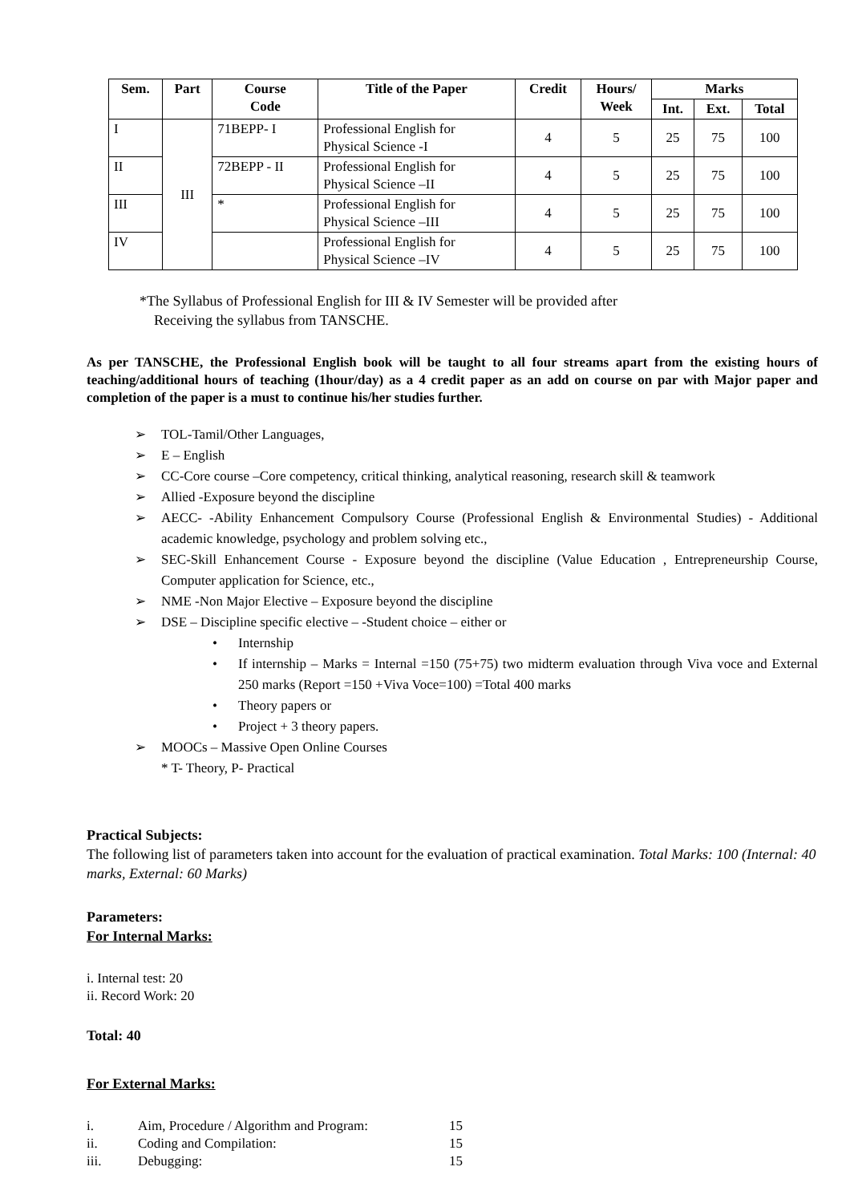| Sem. | Part | Course Code | Title of the Paper | Credit | Hours/ Week | Marks | | |
| --- | --- | --- | --- | --- | --- | --- | --- | --- |
| | | | | | | Int. | Ext. | Total |
| I | III | 71BEPP- I | Professional English for Physical Science -I | 4 | 5 | 25 | 75 | 100 |
| II | | 72BEPP - II | Professional English for Physical Science –II | 4 | 5 | 25 | 75 | 100 |
| III | | * | Professional English for Physical Science –III | 4 | 5 | 25 | 75 | 100 |
| IV | | | Professional English for Physical Science –IV | 4 | 5 | 25 | 75 | 100 |
*The Syllabus of Professional English for III & IV Semester will be provided after
Receiving the syllabus from TANSCHE.
As per TANSCHE, the Professional English book will be taught to all four streams apart from the existing hours of teaching/additional hours of teaching (1hour/day) as a 4 credit paper as an add on course on par with Major paper and completion of the paper is a must to continue his/her studies further.
➢ TOL-Tamil/Other Languages,
➢ E – English
➢ CC-Core course –Core competency, critical thinking, analytical reasoning, research skill & teamwork
➢ Allied -Exposure beyond the discipline
➢ AECC- -Ability Enhancement Compulsory Course (Professional English & Environmental Studies) - Additional academic knowledge, psychology and problem solving etc.,
➢ SEC-Skill Enhancement Course - Exposure beyond the discipline (Value Education , Entrepreneurship Course, Computer application for Science, etc.,
➢ NME -Non Major Elective – Exposure beyond the discipline
➢ DSE – Discipline specific elective – -Student choice – either or
• Internship
• If internship – Marks = Internal =150 (75+75) two midterm evaluation through Viva voce and External 250 marks (Report =150 +Viva Voce=100) =Total 400 marks
• Theory papers or
• Project + 3 theory papers.
➢ MOOCs – Massive Open Online Courses
* T- Theory, P- Practical
Practical Subjects:
The following list of parameters taken into account for the evaluation of practical examination. Total Marks: 100 (Internal: 40 marks, External: 60 Marks)
Parameters:
For Internal Marks:
i. Internal test: 20
ii. Record Work: 20
Total: 40
For External Marks:
i. Aim, Procedure / Algorithm and Program: 15
ii. Coding and Compilation: 15
iii. Debugging: 15